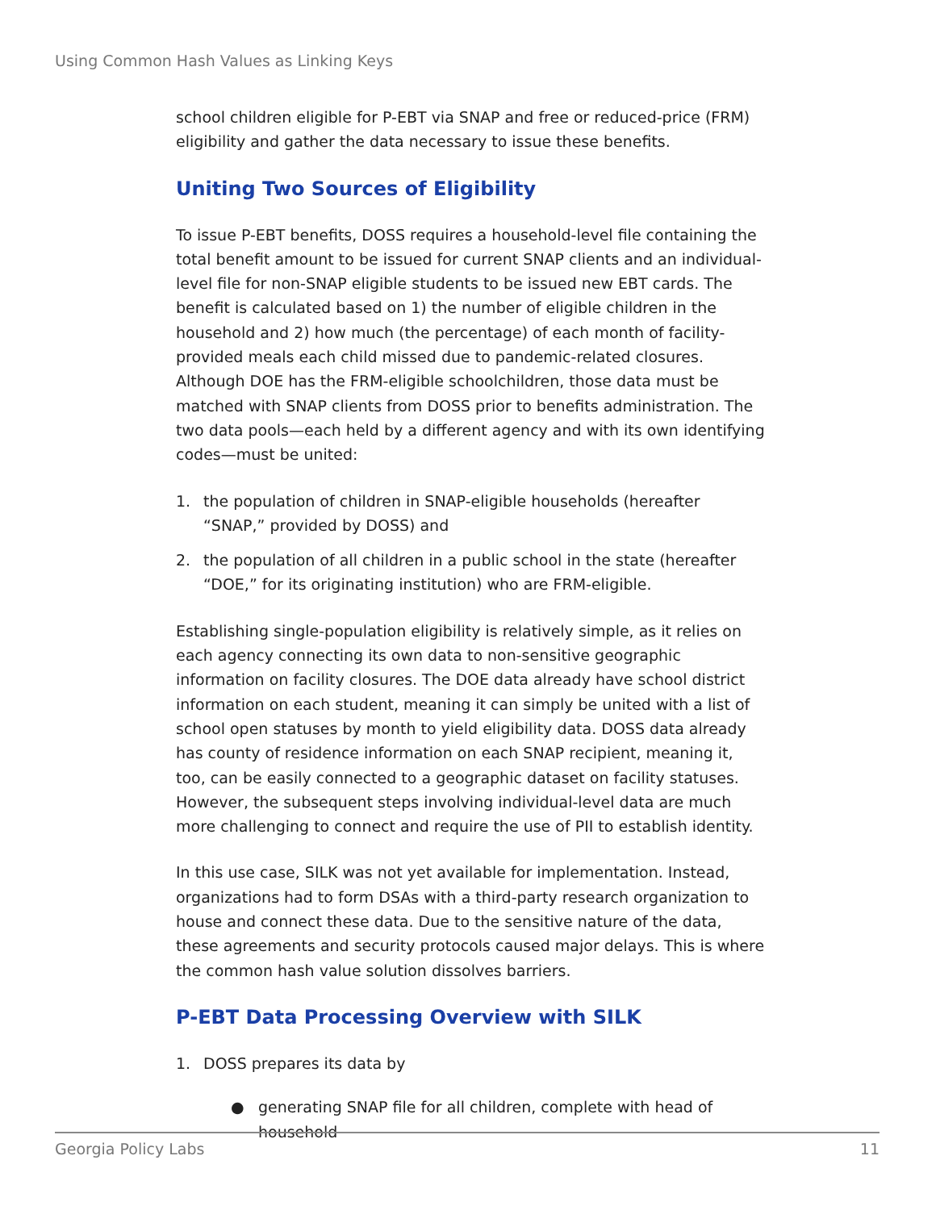Using Common Hash Values as Linking Keys
school children eligible for P-EBT via SNAP and free or reduced-price (FRM) eligibility and gather the data necessary to issue these benefits.
Uniting Two Sources of Eligibility
To issue P-EBT benefits, DOSS requires a household-level file containing the total benefit amount to be issued for current SNAP clients and an individual-level file for non-SNAP eligible students to be issued new EBT cards. The benefit is calculated based on 1) the number of eligible children in the household and 2) how much (the percentage) of each month of facility-provided meals each child missed due to pandemic-related closures. Although DOE has the FRM-eligible schoolchildren, those data must be matched with SNAP clients from DOSS prior to benefits administration. The two data pools—each held by a different agency and with its own identifying codes—must be united:
1. the population of children in SNAP-eligible households (hereafter “SNAP,” provided by DOSS) and
2. the population of all children in a public school in the state (hereafter “DOE,” for its originating institution) who are FRM-eligible.
Establishing single-population eligibility is relatively simple, as it relies on each agency connecting its own data to non-sensitive geographic information on facility closures. The DOE data already have school district information on each student, meaning it can simply be united with a list of school open statuses by month to yield eligibility data. DOSS data already has county of residence information on each SNAP recipient, meaning it, too, can be easily connected to a geographic dataset on facility statuses. However, the subsequent steps involving individual-level data are much more challenging to connect and require the use of PII to establish identity.
In this use case, SILK was not yet available for implementation. Instead, organizations had to form DSAs with a third-party research organization to house and connect these data. Due to the sensitive nature of the data, these agreements and security protocols caused major delays. This is where the common hash value solution dissolves barriers.
P-EBT Data Processing Overview with SILK
1. DOSS prepares its data by
● generating SNAP file for all children, complete with head of household
Georgia Policy Labs 11